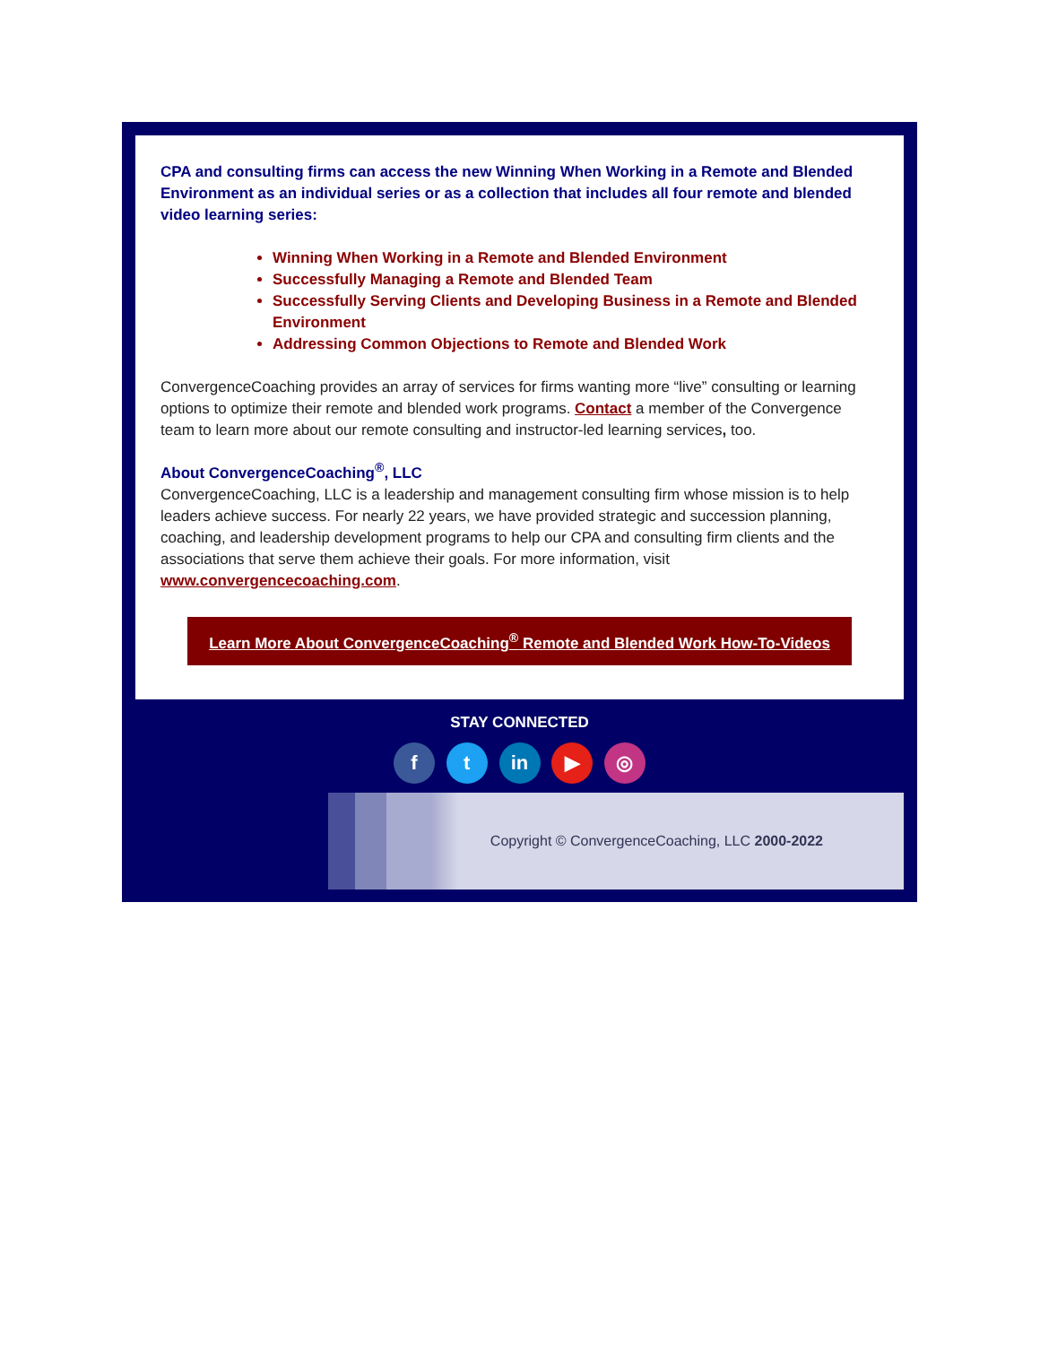CPA and consulting firms can access the new Winning When Working in a Remote and Blended Environment as an individual series or as a collection that includes all four remote and blended video learning series:
Winning When Working in a Remote and Blended Environment
Successfully Managing a Remote and Blended Team
Successfully Serving Clients and Developing Business in a Remote and Blended Environment
Addressing Common Objections to Remote and Blended Work
ConvergenceCoaching provides an array of services for firms wanting more “live” consulting or learning options to optimize their remote and blended work programs. Contact a member of the Convergence team to learn more about our remote consulting and instructor-led learning services, too.
About ConvergenceCoaching<sup>®</sup>, LLC
ConvergenceCoaching, LLC is a leadership and management consulting firm whose mission is to help leaders achieve success. For nearly 22 years, we have provided strategic and succession planning, coaching, and leadership development programs to help our CPA and consulting firm clients and the associations that serve them achieve their goals. For more information, visit www.convergencecoaching.com.
Learn More About ConvergenceCoaching<sup>®</sup> Remote and Blended Work How-To-Videos
STAY CONNECTED
f t in ▶ ◎
Copyright © ConvergenceCoaching, LLC 2000-2022